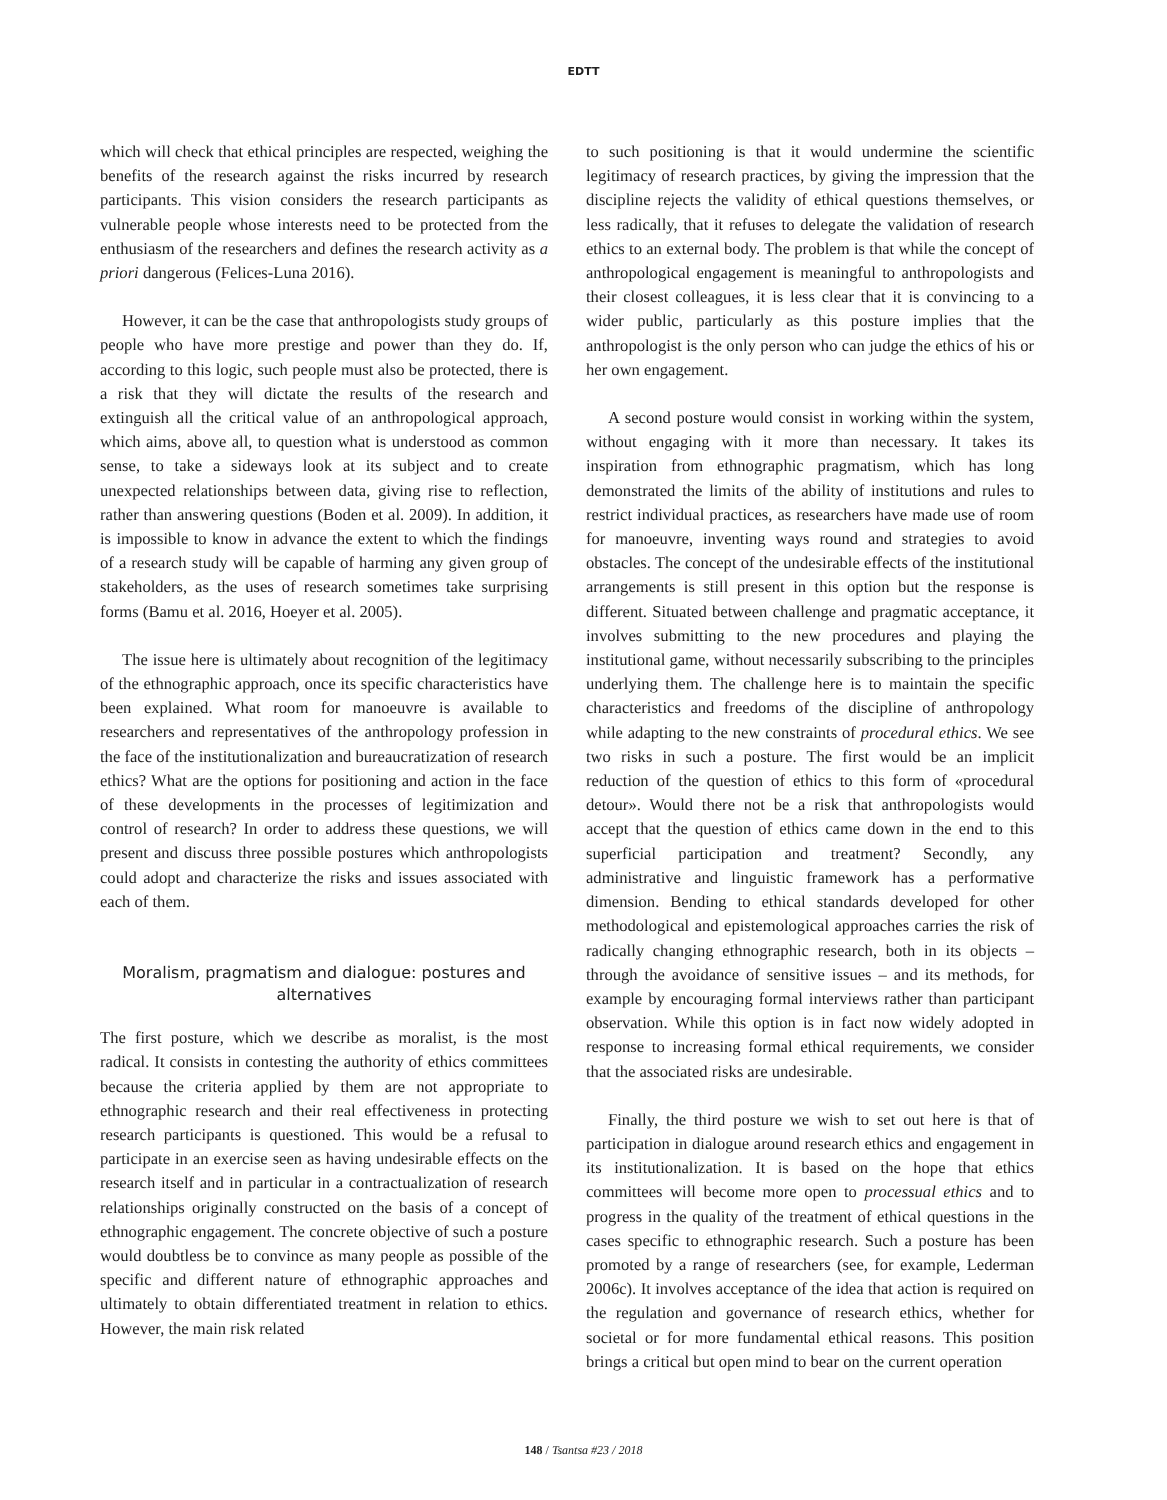EDTT
which will check that ethical principles are respected, weighing the benefits of the research against the risks incurred by research participants. This vision considers the research participants as vulnerable people whose interests need to be protected from the enthusiasm of the researchers and defines the research activity as a priori dangerous (Felices-Luna 2016).
However, it can be the case that anthropologists study groups of people who have more prestige and power than they do. If, according to this logic, such people must also be protected, there is a risk that they will dictate the results of the research and extinguish all the critical value of an anthropological approach, which aims, above all, to question what is understood as common sense, to take a sideways look at its subject and to create unexpected relationships between data, giving rise to reflection, rather than answering questions (Boden et al. 2009). In addition, it is impossible to know in advance the extent to which the findings of a research study will be capable of harming any given group of stakeholders, as the uses of research sometimes take surprising forms (Bamu et al. 2016, Hoeyer et al. 2005).
The issue here is ultimately about recognition of the legitimacy of the ethnographic approach, once its specific characteristics have been explained. What room for manoeuvre is available to researchers and representatives of the anthropology profession in the face of the institutionalization and bureaucratization of research ethics? What are the options for positioning and action in the face of these developments in the processes of legitimization and control of research? In order to address these questions, we will present and discuss three possible postures which anthropologists could adopt and characterize the risks and issues associated with each of them.
Moralism, pragmatism and dialogue: postures and alternatives
The first posture, which we describe as moralist, is the most radical. It consists in contesting the authority of ethics committees because the criteria applied by them are not appropriate to ethnographic research and their real effectiveness in protecting research participants is questioned. This would be a refusal to participate in an exercise seen as having undesirable effects on the research itself and in particular in a contractualization of research relationships originally constructed on the basis of a concept of ethnographic engagement. The concrete objective of such a posture would doubtless be to convince as many people as possible of the specific and different nature of ethnographic approaches and ultimately to obtain differentiated treatment in relation to ethics. However, the main risk related
to such positioning is that it would undermine the scientific legitimacy of research practices, by giving the impression that the discipline rejects the validity of ethical questions themselves, or less radically, that it refuses to delegate the validation of research ethics to an external body. The problem is that while the concept of anthropological engagement is meaningful to anthropologists and their closest colleagues, it is less clear that it is convincing to a wider public, particularly as this posture implies that the anthropologist is the only person who can judge the ethics of his or her own engagement.
A second posture would consist in working within the system, without engaging with it more than necessary. It takes its inspiration from ethnographic pragmatism, which has long demonstrated the limits of the ability of institutions and rules to restrict individual practices, as researchers have made use of room for manoeuvre, inventing ways round and strategies to avoid obstacles. The concept of the undesirable effects of the institutional arrangements is still present in this option but the response is different. Situated between challenge and pragmatic acceptance, it involves submitting to the new procedures and playing the institutional game, without necessarily subscribing to the principles underlying them. The challenge here is to maintain the specific characteristics and freedoms of the discipline of anthropology while adapting to the new constraints of procedural ethics. We see two risks in such a posture. The first would be an implicit reduction of the question of ethics to this form of «procedural detour». Would there not be a risk that anthropologists would accept that the question of ethics came down in the end to this superficial participation and treatment? Secondly, any administrative and linguistic framework has a performative dimension. Bending to ethical standards developed for other methodological and epistemological approaches carries the risk of radically changing ethnographic research, both in its objects – through the avoidance of sensitive issues – and its methods, for example by encouraging formal interviews rather than participant observation. While this option is in fact now widely adopted in response to increasing formal ethical requirements, we consider that the associated risks are undesirable.
Finally, the third posture we wish to set out here is that of participation in dialogue around research ethics and engagement in its institutionalization. It is based on the hope that ethics committees will become more open to processual ethics and to progress in the quality of the treatment of ethical questions in the cases specific to ethnographic research. Such a posture has been promoted by a range of researchers (see, for example, Lederman 2006c). It involves acceptance of the idea that action is required on the regulation and governance of research ethics, whether for societal or for more fundamental ethical reasons. This position brings a critical but open mind to bear on the current operation
148 / Tsantsa #23 / 2018